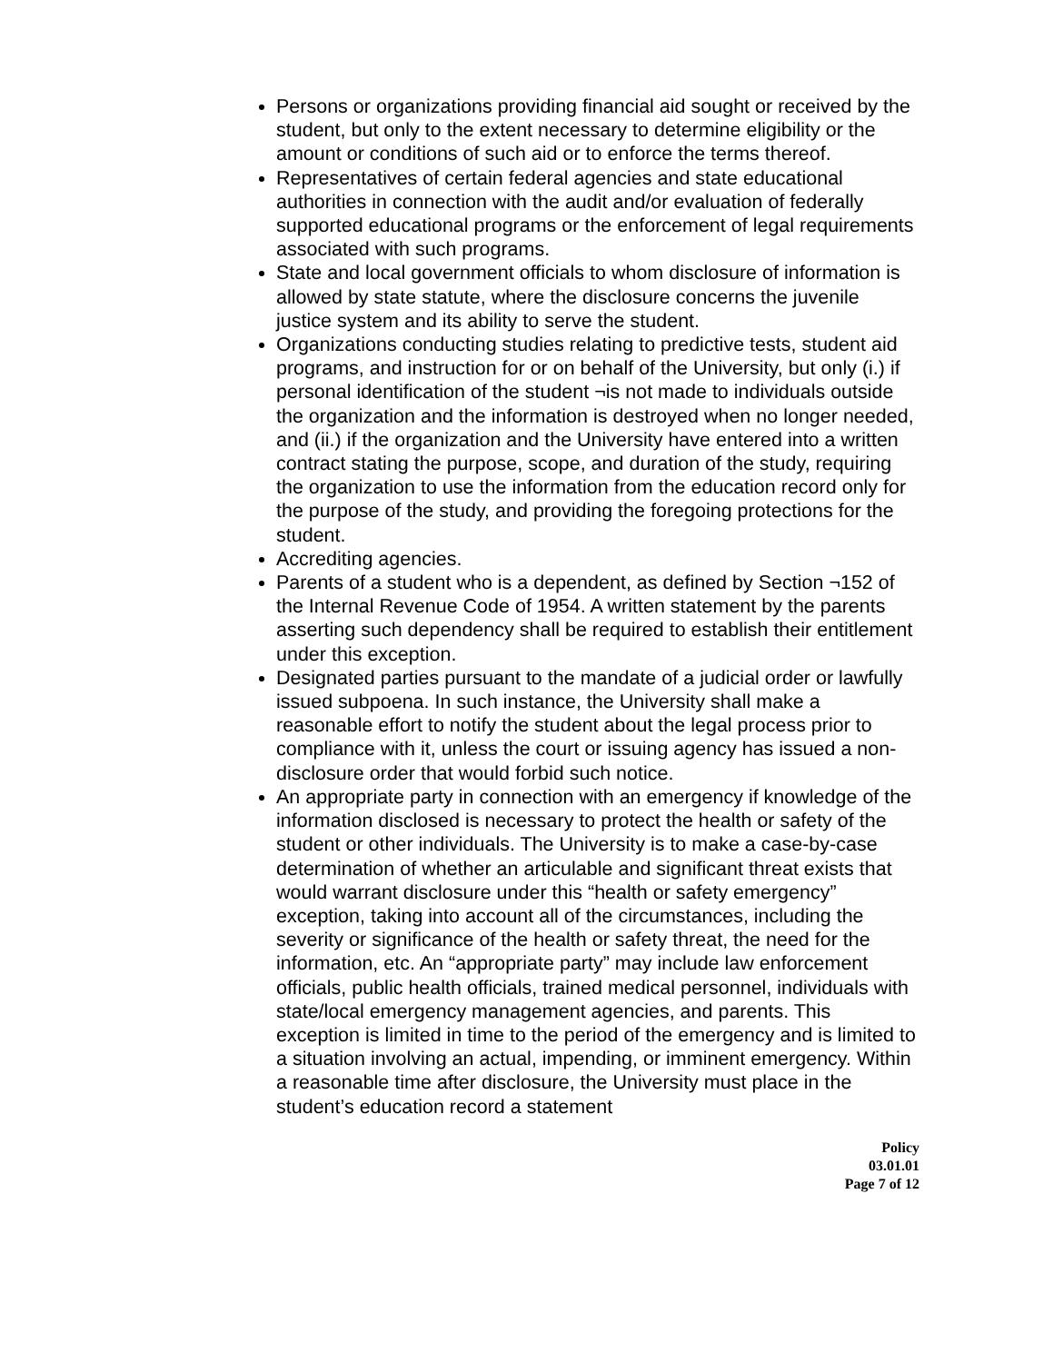Persons or organizations providing financial aid sought or received by the student, but only to the extent necessary to determine eligibility or the amount or conditions of such aid or to enforce the terms thereof.
Representatives of certain federal agencies and state educational authorities in connection with the audit and/or evaluation of federally supported educational programs or the enforcement of legal requirements associated with such programs.
State and local government officials to whom disclosure of information is allowed by state statute, where the disclosure concerns the juvenile justice system and its ability to serve the student.
Organizations conducting studies relating to predictive tests, student aid programs, and instruction for or on behalf of the University, but only (i.) if personal identification of the student ¬is not made to individuals outside the organization and the information is destroyed when no longer needed, and (ii.) if the organization and the University have entered into a written contract stating the purpose, scope, and duration of the study, requiring the organization to use the information from the education record only for the purpose of the study, and providing the foregoing protections for the student.
Accrediting agencies.
Parents of a student who is a dependent, as defined by Section ¬152 of the Internal Revenue Code of 1954. A written statement by the parents asserting such dependency shall be required to establish their entitlement under this exception.
Designated parties pursuant to the mandate of a judicial order or lawfully issued subpoena. In such instance, the University shall make a reasonable effort to notify the student about the legal process prior to compliance with it, unless the court or issuing agency has issued a non-disclosure order that would forbid such notice.
An appropriate party in connection with an emergency if knowledge of the information disclosed is necessary to protect the health or safety of the student or other individuals. The University is to make a case-by-case determination of whether an articulable and significant threat exists that would warrant disclosure under this “health or safety emergency” exception, taking into account all of the circumstances, including the severity or significance of the health or safety threat, the need for the information, etc. An “appropriate party” may include law enforcement officials, public health officials, trained medical personnel, individuals with state/local emergency management agencies, and parents. This exception is limited in time to the period of the emergency and is limited to a situation involving an actual, impending, or imminent emergency. Within a reasonable time after disclosure, the University must place in the student’s education record a statement
Policy
03.01.01
Page 7 of 12